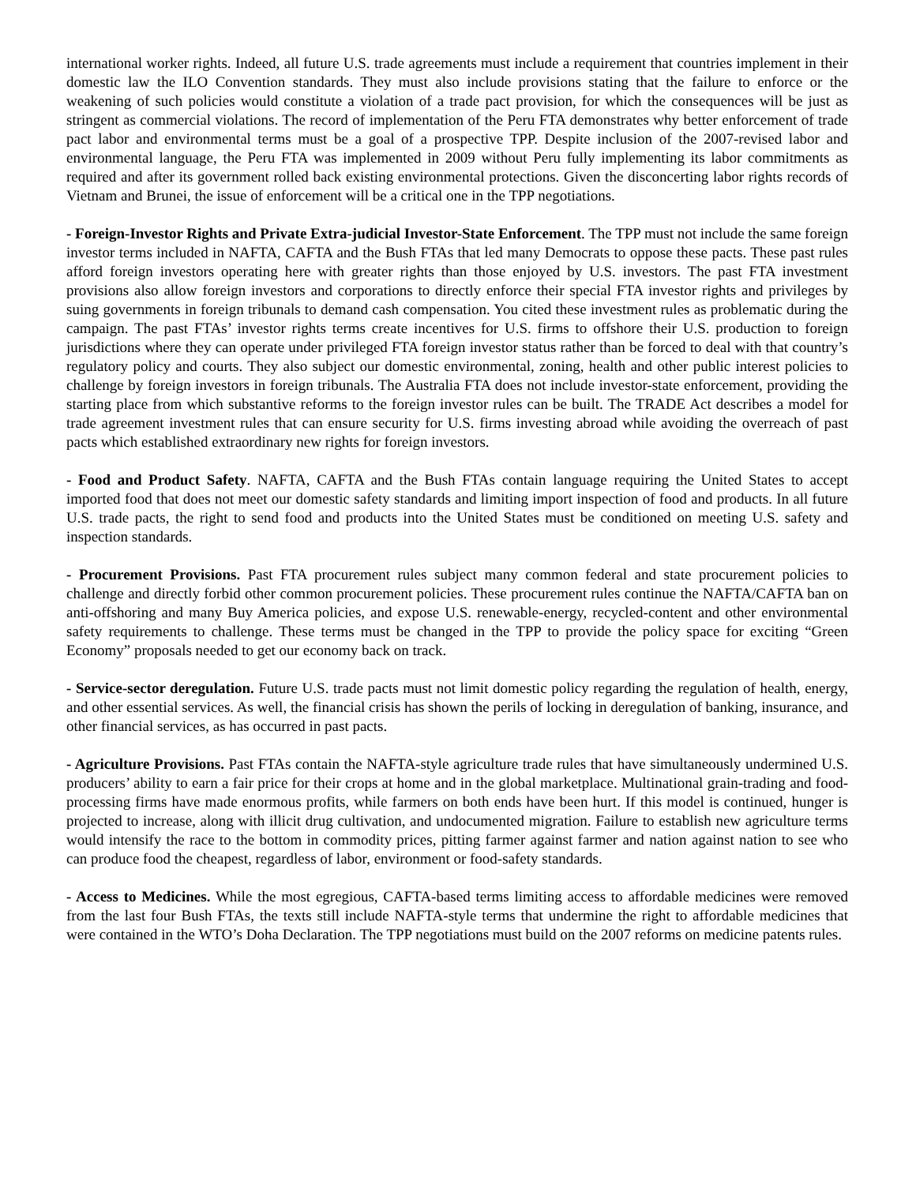international worker rights. Indeed, all future U.S. trade agreements must include a requirement that countries implement in their domestic law the ILO Convention standards. They must also include provisions stating that the failure to enforce or the weakening of such policies would constitute a violation of a trade pact provision, for which the consequences will be just as stringent as commercial violations. The record of implementation of the Peru FTA demonstrates why better enforcement of trade pact labor and environmental terms must be a goal of a prospective TPP. Despite inclusion of the 2007-revised labor and environmental language, the Peru FTA was implemented in 2009 without Peru fully implementing its labor commitments as required and after its government rolled back existing environmental protections. Given the disconcerting labor rights records of Vietnam and Brunei, the issue of enforcement will be a critical one in the TPP negotiations.
- Foreign-Investor Rights and Private Extra-judicial Investor-State Enforcement. The TPP must not include the same foreign investor terms included in NAFTA, CAFTA and the Bush FTAs that led many Democrats to oppose these pacts. These past rules afford foreign investors operating here with greater rights than those enjoyed by U.S. investors. The past FTA investment provisions also allow foreign investors and corporations to directly enforce their special FTA investor rights and privileges by suing governments in foreign tribunals to demand cash compensation. You cited these investment rules as problematic during the campaign. The past FTAs’ investor rights terms create incentives for U.S. firms to offshore their U.S. production to foreign jurisdictions where they can operate under privileged FTA foreign investor status rather than be forced to deal with that country’s regulatory policy and courts. They also subject our domestic environmental, zoning, health and other public interest policies to challenge by foreign investors in foreign tribunals. The Australia FTA does not include investor-state enforcement, providing the starting place from which substantive reforms to the foreign investor rules can be built. The TRADE Act describes a model for trade agreement investment rules that can ensure security for U.S. firms investing abroad while avoiding the overreach of past pacts which established extraordinary new rights for foreign investors.
- Food and Product Safety. NAFTA, CAFTA and the Bush FTAs contain language requiring the United States to accept imported food that does not meet our domestic safety standards and limiting import inspection of food and products. In all future U.S. trade pacts, the right to send food and products into the United States must be conditioned on meeting U.S. safety and inspection standards.
- Procurement Provisions. Past FTA procurement rules subject many common federal and state procurement policies to challenge and directly forbid other common procurement policies. These procurement rules continue the NAFTA/CAFTA ban on anti-offshoring and many Buy America policies, and expose U.S. renewable-energy, recycled-content and other environmental safety requirements to challenge. These terms must be changed in the TPP to provide the policy space for exciting “Green Economy” proposals needed to get our economy back on track.
- Service-sector deregulation. Future U.S. trade pacts must not limit domestic policy regarding the regulation of health, energy, and other essential services. As well, the financial crisis has shown the perils of locking in deregulation of banking, insurance, and other financial services, as has occurred in past pacts.
- Agriculture Provisions. Past FTAs contain the NAFTA-style agriculture trade rules that have simultaneously undermined U.S. producers’ ability to earn a fair price for their crops at home and in the global marketplace. Multinational grain-trading and food-processing firms have made enormous profits, while farmers on both ends have been hurt. If this model is continued, hunger is projected to increase, along with illicit drug cultivation, and undocumented migration. Failure to establish new agriculture terms would intensify the race to the bottom in commodity prices, pitting farmer against farmer and nation against nation to see who can produce food the cheapest, regardless of labor, environment or food-safety standards.
- Access to Medicines. While the most egregious, CAFTA-based terms limiting access to affordable medicines were removed from the last four Bush FTAs, the texts still include NAFTA-style terms that undermine the right to affordable medicines that were contained in the WTO’s Doha Declaration. The TPP negotiations must build on the 2007 reforms on medicine patents rules.